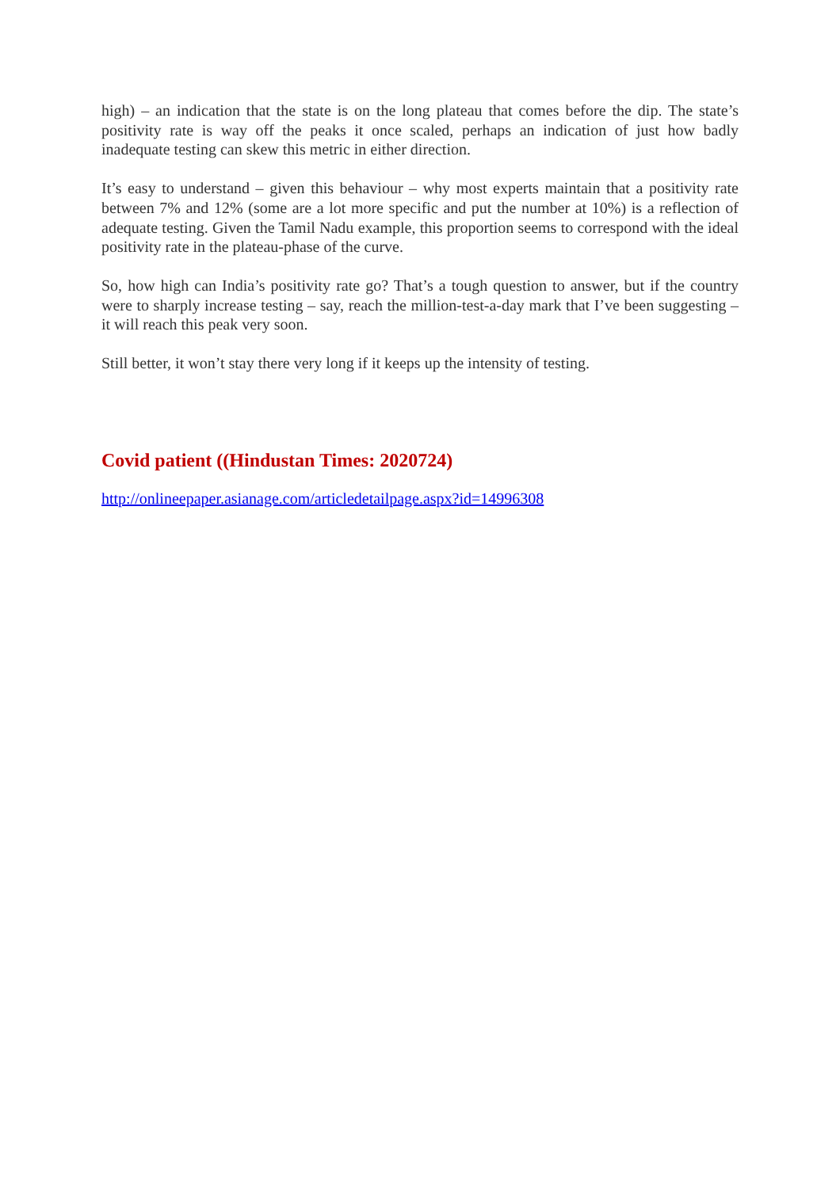high) – an indication that the state is on the long plateau that comes before the dip. The state’s positivity rate is way off the peaks it once scaled, perhaps an indication of just how badly inadequate testing can skew this metric in either direction.
It’s easy to understand – given this behaviour – why most experts maintain that a positivity rate between 7% and 12% (some are a lot more specific and put the number at 10%) is a reflection of adequate testing. Given the Tamil Nadu example, this proportion seems to correspond with the ideal positivity rate in the plateau-phase of the curve.
So, how high can India’s positivity rate go? That’s a tough question to answer, but if the country were to sharply increase testing – say, reach the million-test-a-day mark that I’ve been suggesting – it will reach this peak very soon.
Still better, it won’t stay there very long if it keeps up the intensity of testing.
Covid patient ((Hindustan Times: 2020724)
http://onlineepaper.asianage.com/articledetailpage.aspx?id=14996308